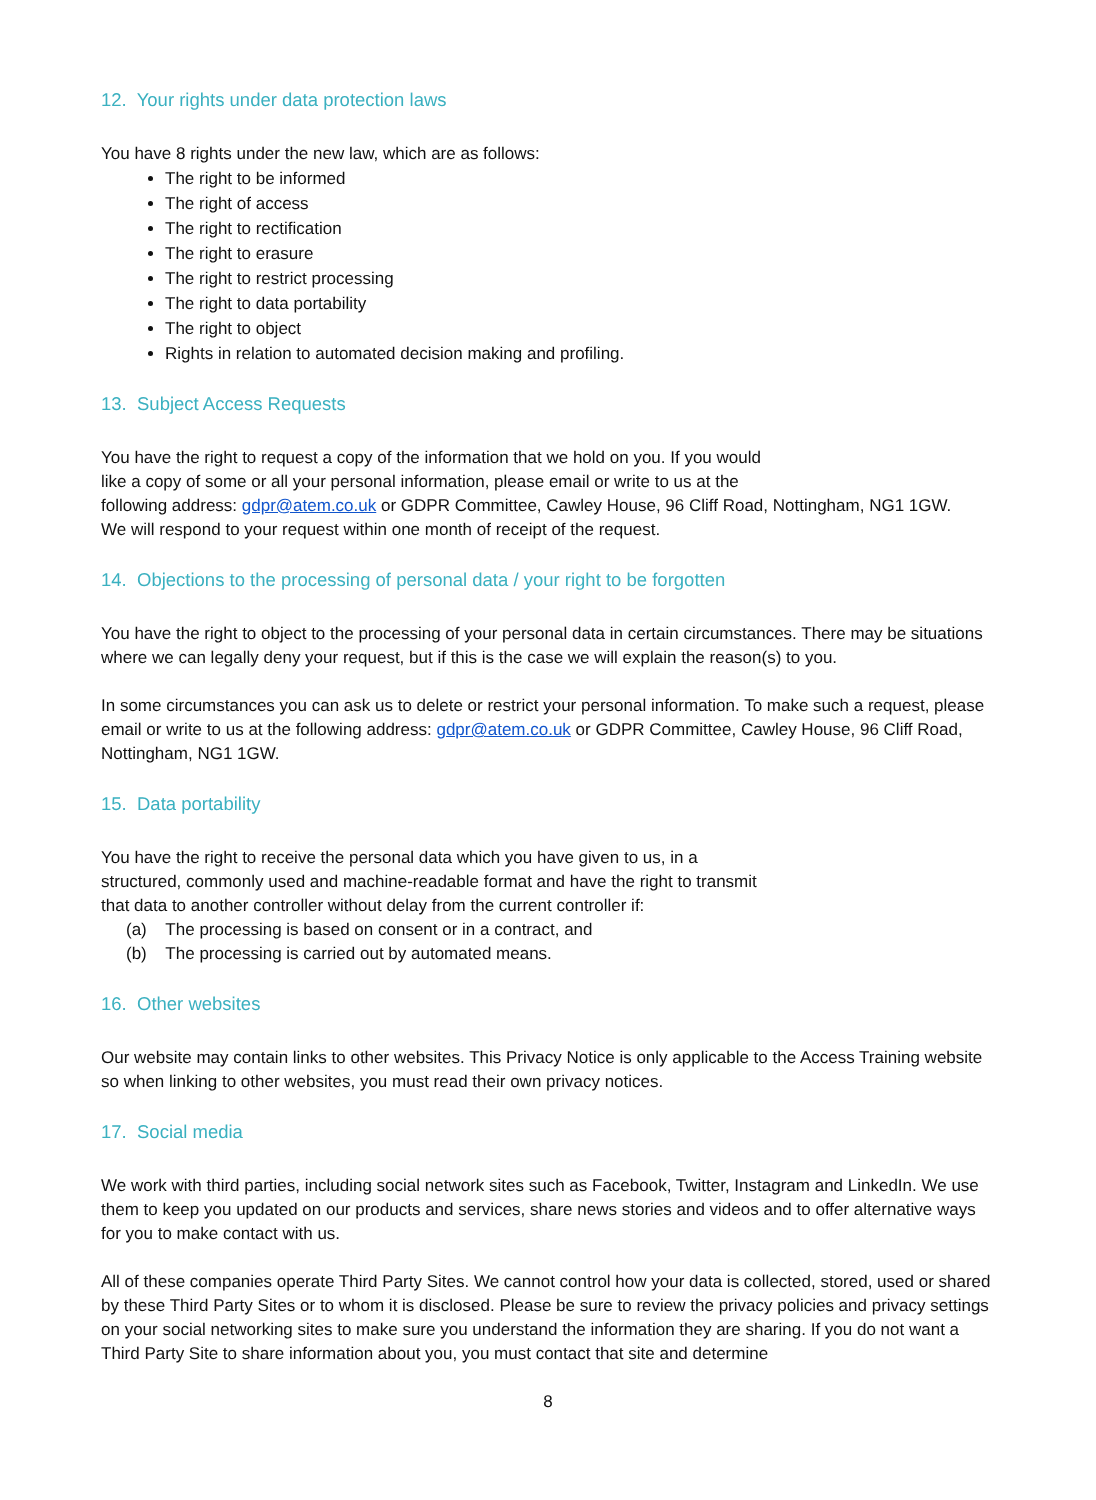12. Your rights under data protection laws
You have 8 rights under the new law, which are as follows:
The right to be informed
The right of access
The right to rectification
The right to erasure
The right to restrict processing
The right to data portability
The right to object
Rights in relation to automated decision making and profiling.
13. Subject Access Requests
You have the right to request a copy of the information that we hold on you. If you would
like a copy of some or all your personal information, please email or write to us at the
following address: gdpr@atem.co.uk or GDPR Committee, Cawley House, 96 Cliff Road, Nottingham, NG1 1GW.
We will respond to your request within one month of receipt of the request.
14. Objections to the processing of personal data / your right to be forgotten
You have the right to object to the processing of your personal data in certain circumstances. There may be situations where we can legally deny your request, but if this is the case we will explain the reason(s) to you.
In some circumstances you can ask us to delete or restrict your personal information. To make such a request, please email or write to us at the following address: gdpr@atem.co.uk or GDPR Committee, Cawley House, 96 Cliff Road, Nottingham, NG1 1GW.
15. Data portability
You have the right to receive the personal data which you have given to us, in a
structured, commonly used and machine-readable format and have the right to transmit
that data to another controller without delay from the current controller if:
(a) The processing is based on consent or in a contract, and
(b) The processing is carried out by automated means.
16. Other websites
Our website may contain links to other websites. This Privacy Notice is only applicable to the Access Training website so when linking to other websites, you must read their own privacy notices.
17. Social media
We work with third parties, including social network sites such as Facebook, Twitter, Instagram and LinkedIn. We use them to keep you updated on our products and services, share news stories and videos and to offer alternative ways for you to make contact with us.
All of these companies operate Third Party Sites. We cannot control how your data is collected, stored, used or shared by these Third Party Sites or to whom it is disclosed. Please be sure to review the privacy policies and privacy settings on your social networking sites to make sure you understand the information they are sharing. If you do not want a Third Party Site to share information about you, you must contact that site and determine
8